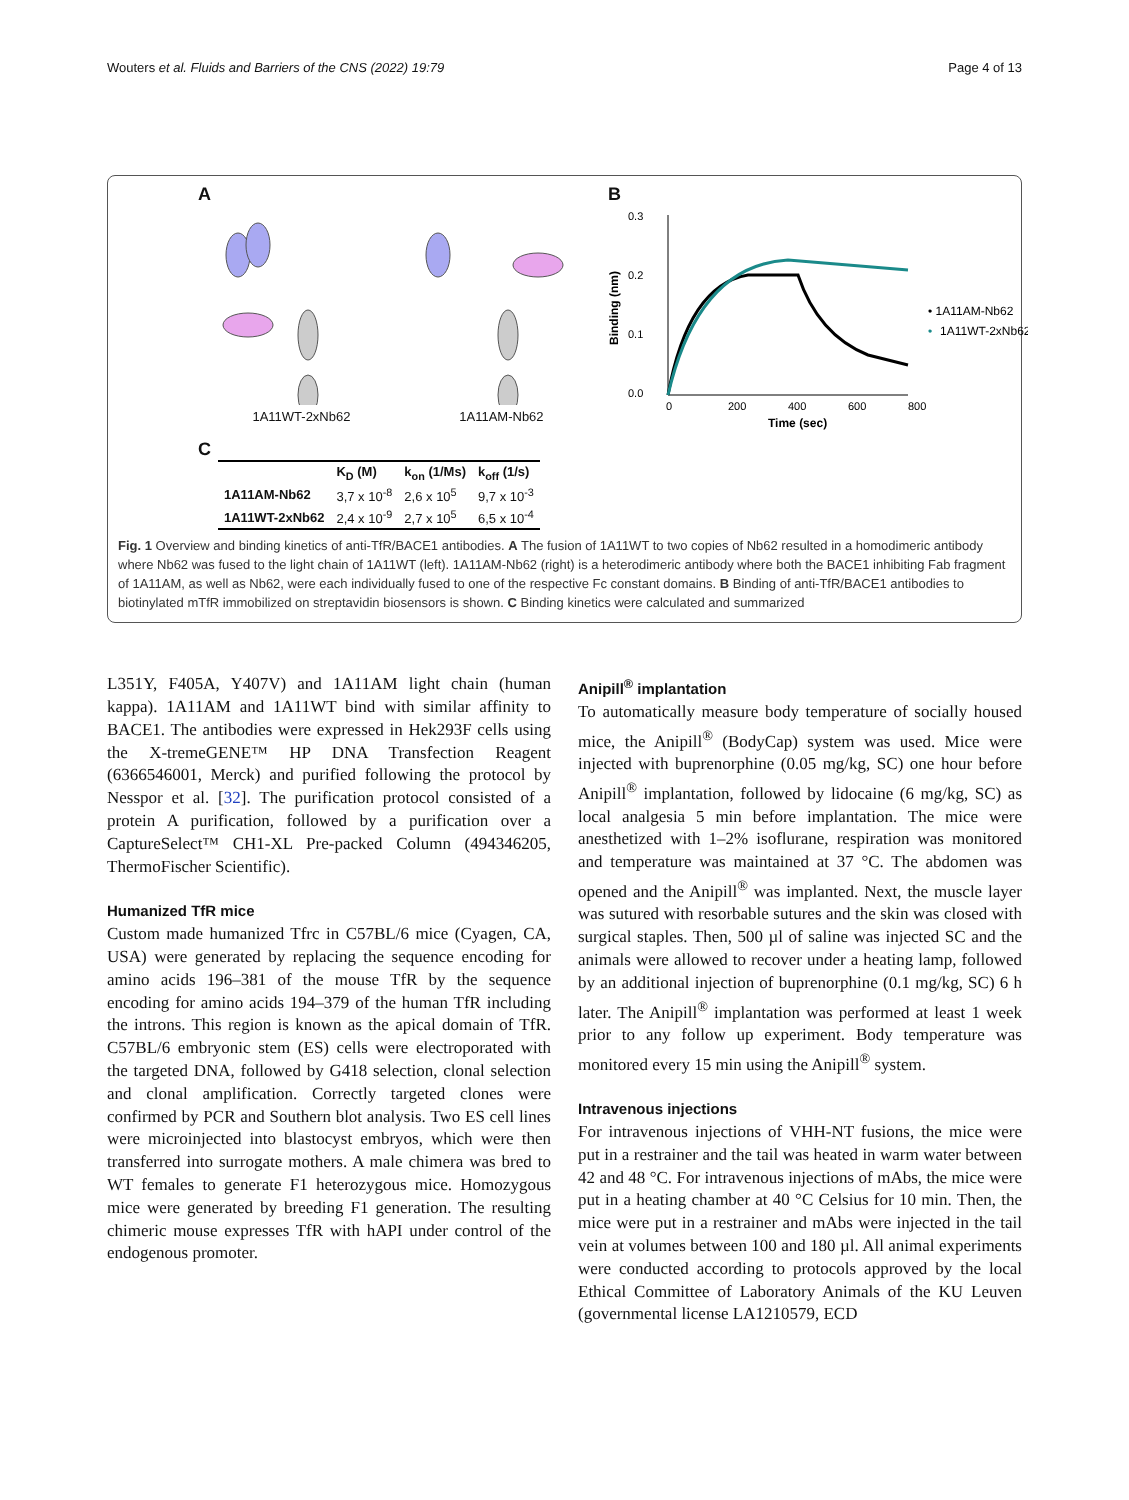Wouters et al. Fluids and Barriers of the CNS (2022) 19:79 Page 4 of 13
A
1A11WT-2xNb62 1A11AM-Nb62
B
0.3
0.2
0.1
0.0
0
200
400
600
800
Time (sec)
Binding (nm)
• 1A11AM-Nb62
•
1A11WT-2xNb62
C
| | K<sub>D</sub> (M) | k<sub>on</sub> (1/Ms) | k<sub>off</sub> (1/s) |
| --- | --- | --- | --- |
| 1A11AM-Nb62 | 3,7 x 10<sup>-8</sup> | 2,6 x 10<sup>5</sup> | 9,7 x 10<sup>-3</sup> |
| 1A11WT-2xNb62 | 2,4 x 10<sup>-9</sup> | 2,7 x 10<sup>5</sup> | 6,5 x 10<sup>-4</sup> |
Fig. 1 Overview and binding kinetics of anti-TfR/BACE1 antibodies. A The fusion of 1A11WT to two copies of Nb62 resulted in a homodimeric antibody where Nb62 was fused to the light chain of 1A11WT (left). 1A11AM-Nb62 (right) is a heterodimeric antibody where both the BACE1 inhibiting Fab fragment of 1A11AM, as well as Nb62, were each individually fused to one of the respective Fc constant domains. B Binding of anti-TfR/BACE1 antibodies to biotinylated mTfR immobilized on streptavidin biosensors is shown. C Binding kinetics were calculated and summarized
L351Y, F405A, Y407V) and 1A11AM light chain (human kappa). 1A11AM and 1A11WT bind with similar affinity to BACE1. The antibodies were expressed in Hek293F cells using the X-tremeGENE™ HP DNA Transfection Reagent (6366546001, Merck) and purified following the protocol by Nesspor et al. [32]. The purification protocol consisted of a protein A purification, followed by a purification over a CaptureSelect™ CH1-XL Pre-packed Column (494346205, ThermoFischer Scientific).
Humanized TfR mice
Custom made humanized Tfrc in C57BL/6 mice (Cyagen, CA, USA) were generated by replacing the sequence encoding for amino acids 196–381 of the mouse TfR by the sequence encoding for amino acids 194–379 of the human TfR including the introns. This region is known as the apical domain of TfR. C57BL/6 embryonic stem (ES) cells were electroporated with the targeted DNA, followed by G418 selection, clonal selection and clonal amplification. Correctly targeted clones were confirmed by PCR and Southern blot analysis. Two ES cell lines were microinjected into blastocyst embryos, which were then transferred into surrogate mothers. A male chimera was bred to WT females to generate F1 heterozygous mice. Homozygous mice were generated by breeding F1 generation. The resulting chimeric mouse expresses TfR with hAPI under control of the endogenous promoter.
Anipill<sup>®</sup> implantation
To automatically measure body temperature of socially housed mice, the Anipill<sup>®</sup> (BodyCap) system was used. Mice were injected with buprenorphine (0.05 mg/kg, SC) one hour before Anipill<sup>®</sup> implantation, followed by lidocaine (6 mg/kg, SC) as local analgesia 5 min before implantation. The mice were anesthetized with 1–2% isoflurane, respiration was monitored and temperature was maintained at 37 °C. The abdomen was opened and the Anipill<sup>®</sup> was implanted. Next, the muscle layer was sutured with resorbable sutures and the skin was closed with surgical staples. Then, 500 µl of saline was injected SC and the animals were allowed to recover under a heating lamp, followed by an additional injection of buprenorphine (0.1 mg/kg, SC) 6 h later. The Anipill<sup>®</sup> implantation was performed at least 1 week prior to any follow up experiment. Body temperature was monitored every 15 min using the Anipill<sup>®</sup> system.
Intravenous injections
For intravenous injections of VHH-NT fusions, the mice were put in a restrainer and the tail was heated in warm water between 42 and 48 °C. For intravenous injections of mAbs, the mice were put in a heating chamber at 40 °C Celsius for 10 min. Then, the mice were put in a restrainer and mAbs were injected in the tail vein at volumes between 100 and 180 µl. All animal experiments were conducted according to protocols approved by the local Ethical Committee of Laboratory Animals of the KU Leuven (governmental license LA1210579, ECD